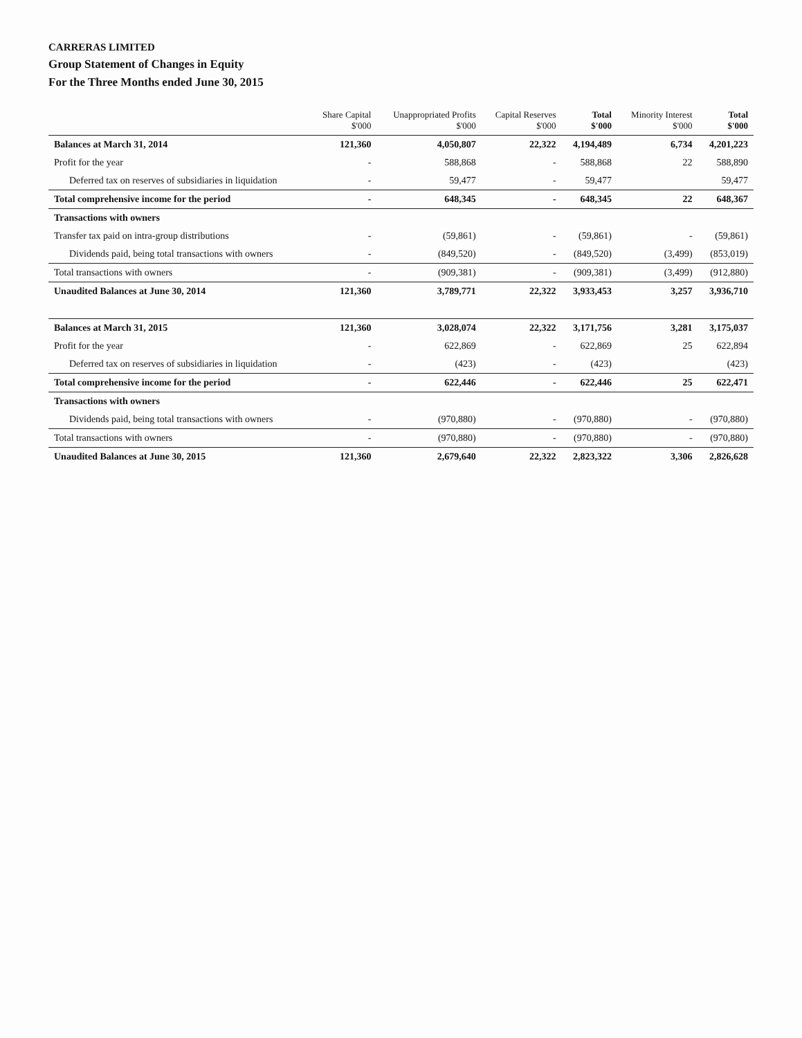CARRERAS LIMITED
Group Statement of Changes in Equity
For the Three Months ended June 30, 2015
| | Share Capital $'000 | Unappropriated Profits $'000 | Capital Reserves $'000 | Total $'000 | Minority Interest $'000 | Total $'000 |
| --- | --- | --- | --- | --- | --- | --- |
| Balances at March 31, 2014 | 121,360 | 4,050,807 | 22,322 | 4,194,489 | 6,734 | 4,201,223 |
| Profit for the year | - | 588,868 | - | 588,868 | 22 | 588,890 |
| Deferred tax on reserves of subsidiaries in liquidation | - | 59,477 | - | 59,477 | | 59,477 |
| Total comprehensive income for the period | - | 648,345 | - | 648,345 | 22 | 648,367 |
| Transactions with owners | | | | | | |
| Transfer tax paid on intra-group distributions | - | (59,861) | - | (59,861) | - | (59,861) |
| Dividends paid, being total transactions with owners | - | (849,520) | - | (849,520) | (3,499) | (853,019) |
| Total transactions with owners | - | (909,381) | - | (909,381) | (3,499) | (912,880) |
| Unaudited Balances at June 30, 2014 | 121,360 | 3,789,771 | 22,322 | 3,933,453 | 3,257 | 3,936,710 |
| Balances at March 31, 2015 | 121,360 | 3,028,074 | 22,322 | 3,171,756 | 3,281 | 3,175,037 |
| Profit for the year | - | 622,869 | - | 622,869 | 25 | 622,894 |
| Deferred tax on reserves of subsidiaries in liquidation | - | (423) | - | (423) | | (423) |
| Total comprehensive income for the period | - | 622,446 | - | 622,446 | 25 | 622,471 |
| Transactions with owners | | | | | | |
| Dividends paid, being total transactions with owners | - | (970,880) | - | (970,880) | - | (970,880) |
| Total transactions with owners | - | (970,880) | - | (970,880) | - | (970,880) |
| Unaudited Balances at June 30, 2015 | 121,360 | 2,679,640 | 22,322 | 2,823,322 | 3,306 | 2,826,628 |